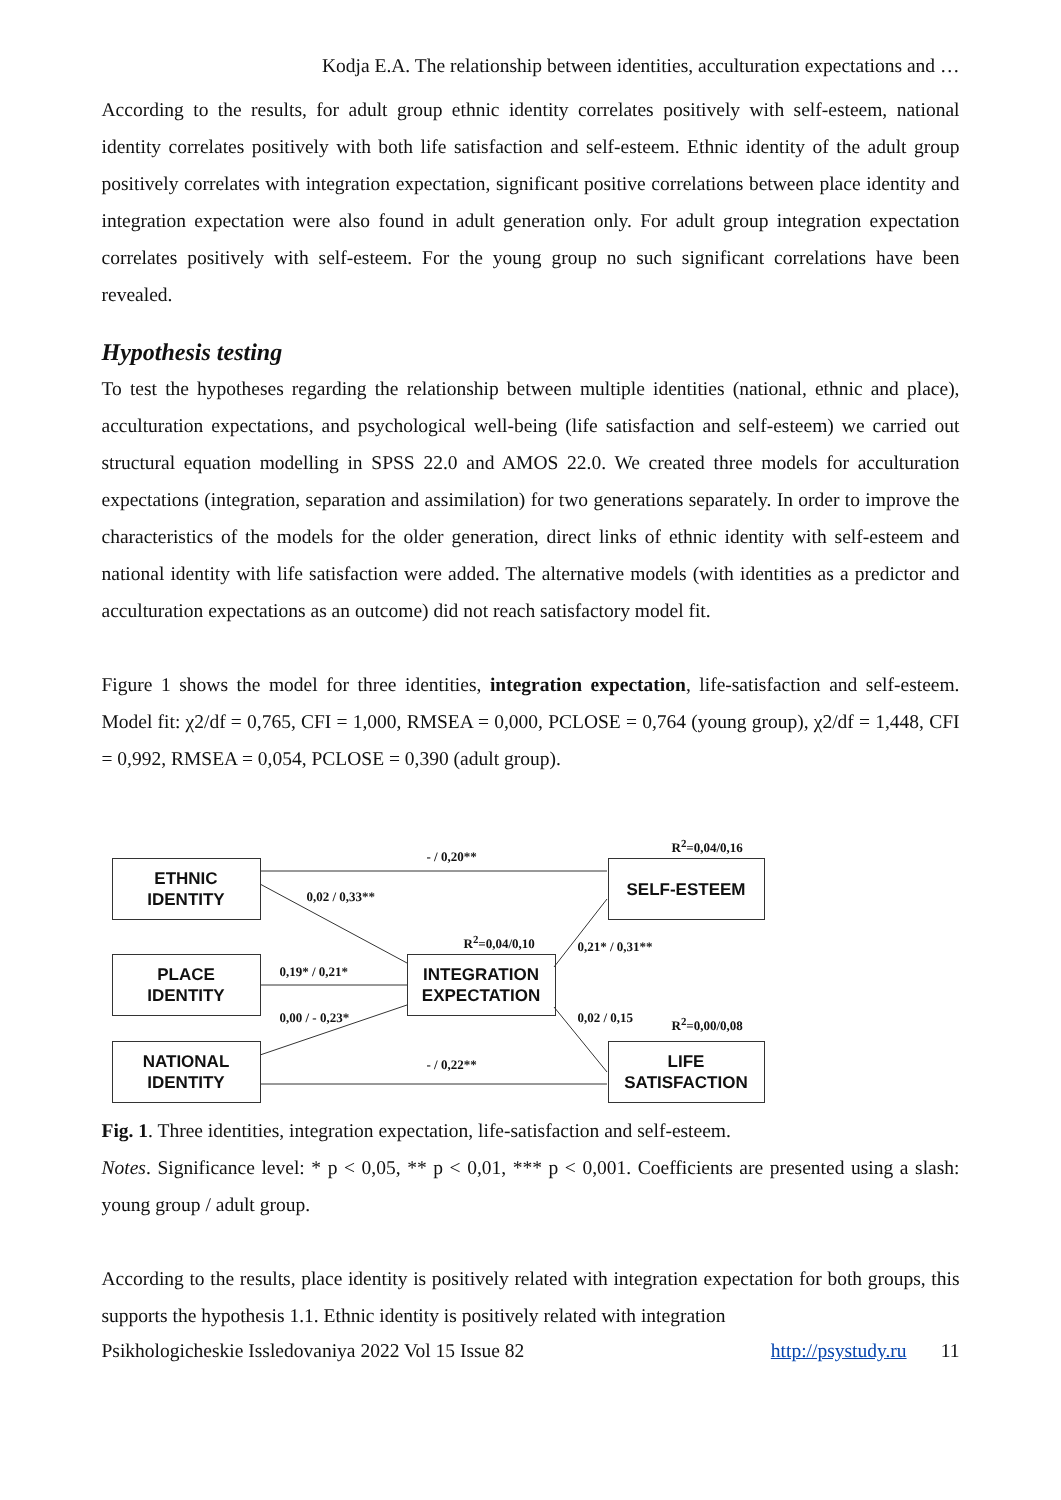Kodja E.A. The relationship between identities, acculturation expectations and …
According to the results, for adult group ethnic identity correlates positively with self-esteem, national identity correlates positively with both life satisfaction and self-esteem. Ethnic identity of the adult group positively correlates with integration expectation, significant positive correlations between place identity and integration expectation were also found in adult generation only. For adult group integration expectation correlates positively with self-esteem. For the young group no such significant correlations have been revealed.
Hypothesis testing
To test the hypotheses regarding the relationship between multiple identities (national, ethnic and place), acculturation expectations, and psychological well-being (life satisfaction and self-esteem) we carried out structural equation modelling in SPSS 22.0 and AMOS 22.0. We created three models for acculturation expectations (integration, separation and assimilation) for two generations separately. In order to improve the characteristics of the models for the older generation, direct links of ethnic identity with self-esteem and national identity with life satisfaction were added. The alternative models (with identities as a predictor and acculturation expectations as an outcome) did not reach satisfactory model fit.
Figure 1 shows the model for three identities, integration expectation, life-satisfaction and self-esteem. Model fit: χ2/df = 0,765, CFI = 1,000, RMSEA = 0,000, PCLOSE = 0,764 (young group), χ2/df = 1,448, CFI = 0,992, RMSEA = 0,054, PCLOSE = 0,390 (adult group).
ETHNIC
IDENTITY
PLACE
IDENTITY
NATIONAL
IDENTITY
INTEGRATION
EXPECTATION
SELF-ESTEEM
LIFE
SATISFACTION
- / 0,20**
R<sup>2</sup>=0,04/0,16
0,02 / 0,33**
R<sup>2</sup>=0,04/0,10 0,21* / 0,31**
0,19* / 0,21*
0,00 / - 0,23* 0,02 / 0,15 R<sup>2</sup>=0,00/0,08
- / 0,22**
Fig. 1. Three identities, integration expectation, life-satisfaction and self-esteem.
Notes. Significance level: * p < 0,05, ** p < 0,01, *** p < 0,001. Coefficients are presented using a slash: young group / adult group.
According to the results, place identity is positively related with integration expectation for both groups, this supports the hypothesis 1.1. Ethnic identity is positively related with integration
Psikhologicheskie Issledovaniya 2022 Vol 15 Issue 82 http://psystudy.ru 11